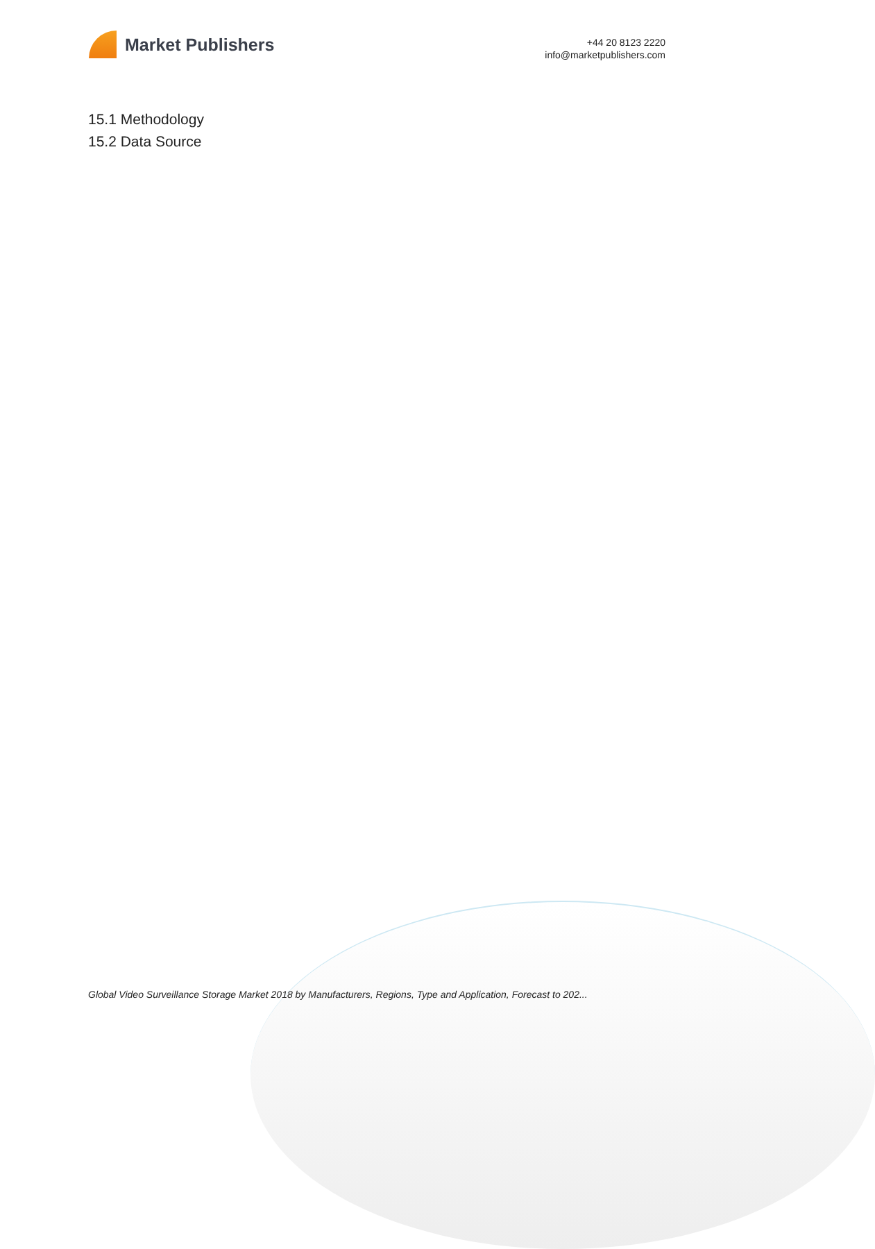Market Publishers
+44 20 8123 2220
info@marketpublishers.com
15.1 Methodology
15.2 Data Source
Global Video Surveillance Storage Market 2018 by Manufacturers, Regions, Type and Application, Forecast to 202...